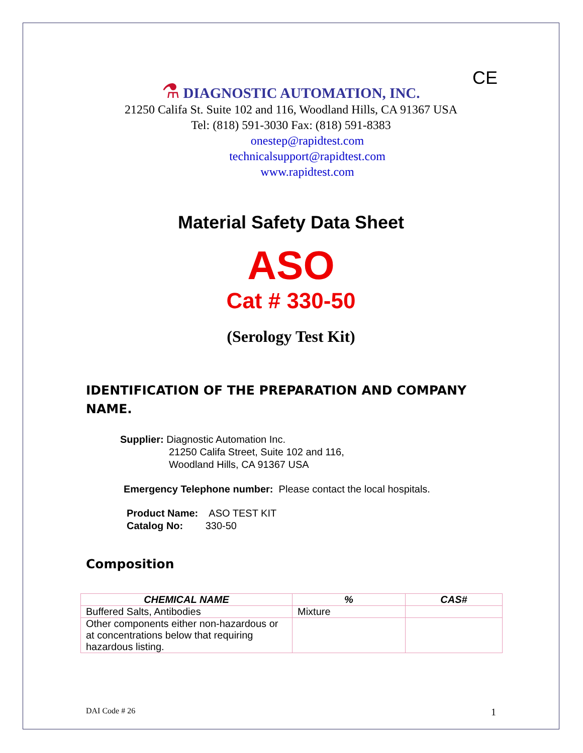CE
⚗ DIAGNOSTIC AUTOMATION, INC.
21250 Califa St. Suite 102 and 116, Woodland Hills, CA 91367 USA
Tel: (818) 591-3030 Fax: (818) 591-8383
onestep@rapidtest.com
technicalsupport@rapidtest.com
www.rapidtest.com
Material Safety Data Sheet
ASO
Cat # 330-50
(Serology Test Kit)
IDENTIFICATION OF THE PREPARATION AND COMPANY NAME.
Supplier: Diagnostic Automation Inc.
21250 Califa Street, Suite 102 and 116,
Woodland Hills, CA 91367 USA
Emergency Telephone number: Please contact the local hospitals.
Product Name: ASO TEST KIT
Catalog No: 330-50
Composition
| CHEMICAL NAME | % | CAS# |
| --- | --- | --- |
| Buffered Salts, Antibodies | Mixture | |
| Other components either non-hazardous or at concentrations below that requiring hazardous listing. | | |
DAI Code # 26 1